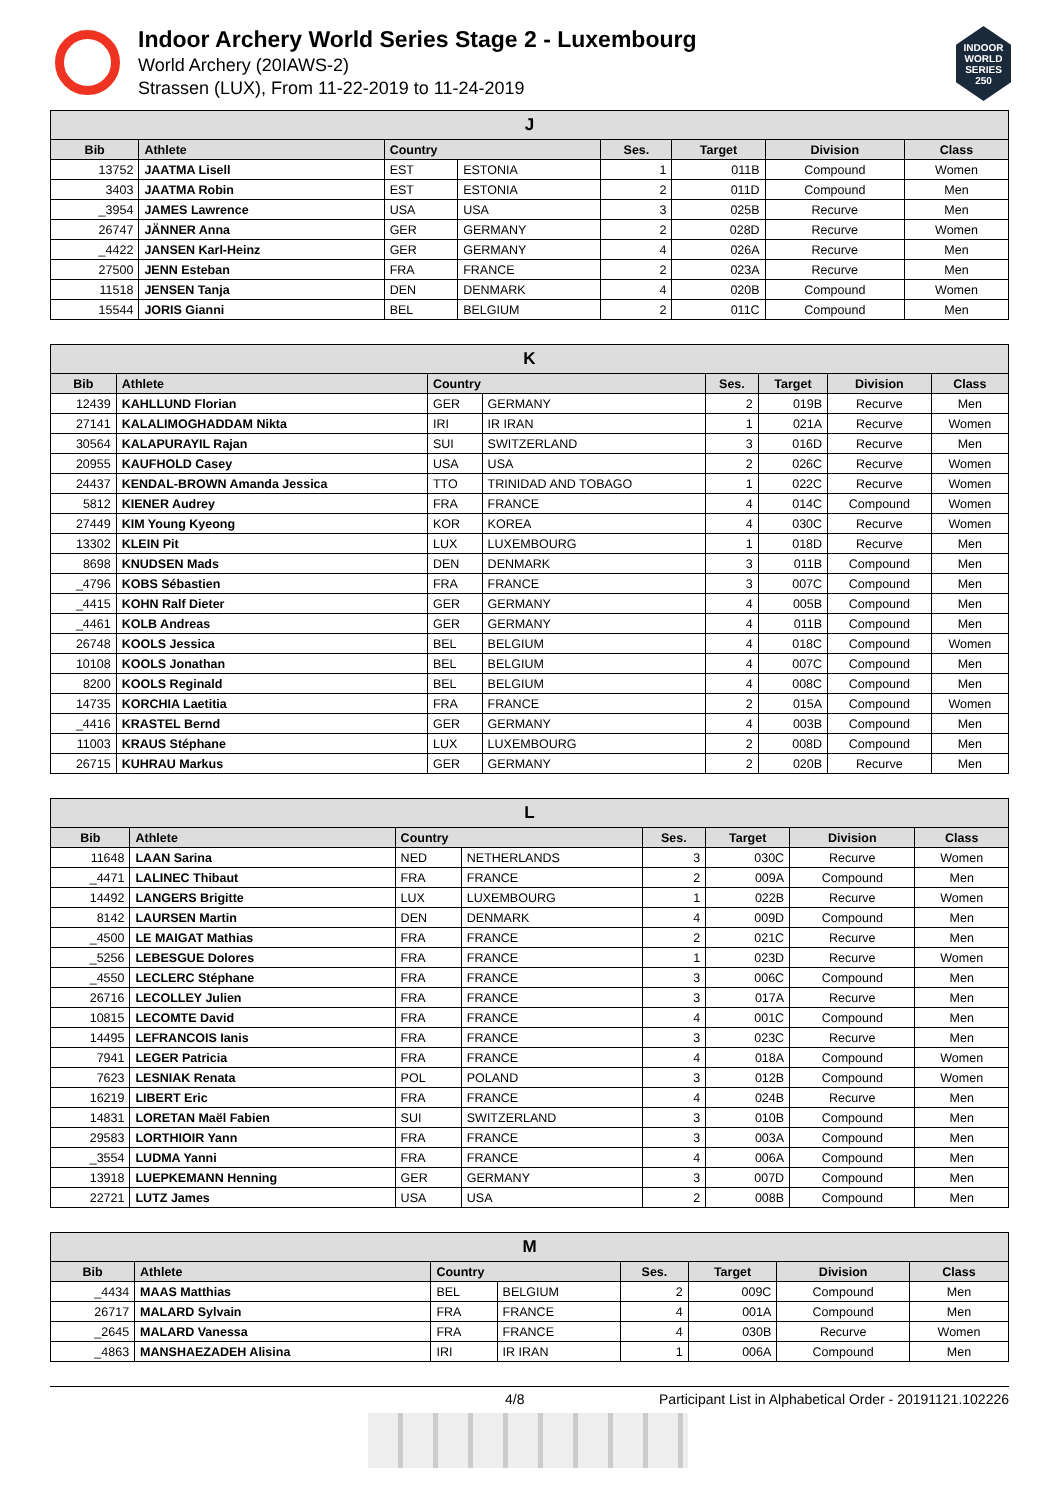Indoor Archery World Series Stage 2 - Luxembourg
World Archery (20IAWS-2)
Strassen (LUX), From 11-22-2019 to 11-24-2019
INDOOR WORLD SERIES 250
| J | | | | | | | |
| --- | --- | --- | --- | --- | --- | --- | --- |
| Bib | Athlete | Country | | Ses. | Target | Division | Class |
| 13752 | JAATMA Lisell | EST | ESTONIA | 1 | 011B | Compound | Women |
| 3403 | JAATMA Robin | EST | ESTONIA | 2 | 011D | Compound | Men |
| _3954 | JAMES Lawrence | USA | USA | 3 | 025B | Recurve | Men |
| 26747 | JÄNNER Anna | GER | GERMANY | 2 | 028D | Recurve | Women |
| _4422 | JANSEN Karl-Heinz | GER | GERMANY | 4 | 026A | Recurve | Men |
| 27500 | JENN Esteban | FRA | FRANCE | 2 | 023A | Recurve | Men |
| 11518 | JENSEN Tanja | DEN | DENMARK | 4 | 020B | Compound | Women |
| 15544 | JORIS Gianni | BEL | BELGIUM | 2 | 011C | Compound | Men |
| K | | | | | | | |
| --- | --- | --- | --- | --- | --- | --- | --- |
| Bib | Athlete | Country | | Ses. | Target | Division | Class |
| 12439 | KAHLLUND Florian | GER | GERMANY | 2 | 019B | Recurve | Men |
| 27141 | KALALIMOGHADDAM Nikta | IRI | IR IRAN | 1 | 021A | Recurve | Women |
| 30564 | KALAPURAYIL Rajan | SUI | SWITZERLAND | 3 | 016D | Recurve | Men |
| 20955 | KAUFHOLD Casey | USA | USA | 2 | 026C | Recurve | Women |
| 24437 | KENDAL-BROWN Amanda Jessica | TTO | TRINIDAD AND TOBAGO | 1 | 022C | Recurve | Women |
| 5812 | KIENER Audrey | FRA | FRANCE | 4 | 014C | Compound | Women |
| 27449 | KIM Young Kyeong | KOR | KOREA | 4 | 030C | Recurve | Women |
| 13302 | KLEIN Pit | LUX | LUXEMBOURG | 1 | 018D | Recurve | Men |
| 8698 | KNUDSEN Mads | DEN | DENMARK | 3 | 011B | Compound | Men |
| _4796 | KOBS Sébastien | FRA | FRANCE | 3 | 007C | Compound | Men |
| _4415 | KOHN Ralf Dieter | GER | GERMANY | 4 | 005B | Compound | Men |
| _4461 | KOLB Andreas | GER | GERMANY | 4 | 011B | Compound | Men |
| 26748 | KOOLS Jessica | BEL | BELGIUM | 4 | 018C | Compound | Women |
| 10108 | KOOLS Jonathan | BEL | BELGIUM | 4 | 007C | Compound | Men |
| 8200 | KOOLS Reginald | BEL | BELGIUM | 4 | 008C | Compound | Men |
| 14735 | KORCHIA Laetitia | FRA | FRANCE | 2 | 015A | Compound | Women |
| _4416 | KRASTEL Bernd | GER | GERMANY | 4 | 003B | Compound | Men |
| 11003 | KRAUS Stéphane | LUX | LUXEMBOURG | 2 | 008D | Compound | Men |
| 26715 | KUHRAU Markus | GER | GERMANY | 2 | 020B | Recurve | Men |
| L | | | | | | | |
| --- | --- | --- | --- | --- | --- | --- | --- |
| Bib | Athlete | Country | | Ses. | Target | Division | Class |
| 11648 | LAAN Sarina | NED | NETHERLANDS | 3 | 030C | Recurve | Women |
| _4471 | LALINEC Thibaut | FRA | FRANCE | 2 | 009A | Compound | Men |
| 14492 | LANGERS Brigitte | LUX | LUXEMBOURG | 1 | 022B | Recurve | Women |
| 8142 | LAURSEN Martin | DEN | DENMARK | 4 | 009D | Compound | Men |
| _4500 | LE MAIGAT Mathias | FRA | FRANCE | 2 | 021C | Recurve | Men |
| _5256 | LEBESGUE Dolores | FRA | FRANCE | 1 | 023D | Recurve | Women |
| _4550 | LECLERC Stéphane | FRA | FRANCE | 3 | 006C | Compound | Men |
| 26716 | LECOLLEY Julien | FRA | FRANCE | 3 | 017A | Recurve | Men |
| 10815 | LECOMTE David | FRA | FRANCE | 4 | 001C | Compound | Men |
| 14495 | LEFRANCOIS Ianis | FRA | FRANCE | 3 | 023C | Recurve | Men |
| 7941 | LEGER Patricia | FRA | FRANCE | 4 | 018A | Compound | Women |
| 7623 | LESNIAK Renata | POL | POLAND | 3 | 012B | Compound | Women |
| 16219 | LIBERT Eric | FRA | FRANCE | 4 | 024B | Recurve | Men |
| 14831 | LORETAN Maël Fabien | SUI | SWITZERLAND | 3 | 010B | Compound | Men |
| 29583 | LORTHIOIR Yann | FRA | FRANCE | 3 | 003A | Compound | Men |
| _3554 | LUDMA Yanni | FRA | FRANCE | 4 | 006A | Compound | Men |
| 13918 | LUEPKEMANN Henning | GER | GERMANY | 3 | 007D | Compound | Men |
| 22721 | LUTZ James | USA | USA | 2 | 008B | Compound | Men |
| M | | | | | | | |
| --- | --- | --- | --- | --- | --- | --- | --- |
| Bib | Athlete | Country | | Ses. | Target | Division | Class |
| _4434 | MAAS Matthias | BEL | BELGIUM | 2 | 009C | Compound | Men |
| 26717 | MALARD Sylvain | FRA | FRANCE | 4 | 001A | Compound | Men |
| _2645 | MALARD Vanessa | FRA | FRANCE | 4 | 030B | Recurve | Women |
| _4863 | MANSHAEZADEH Alisina | IRI | IR IRAN | 1 | 006A | Compound | Men |
4/8 Participant List in Alphabetical Order - 20191121.102226